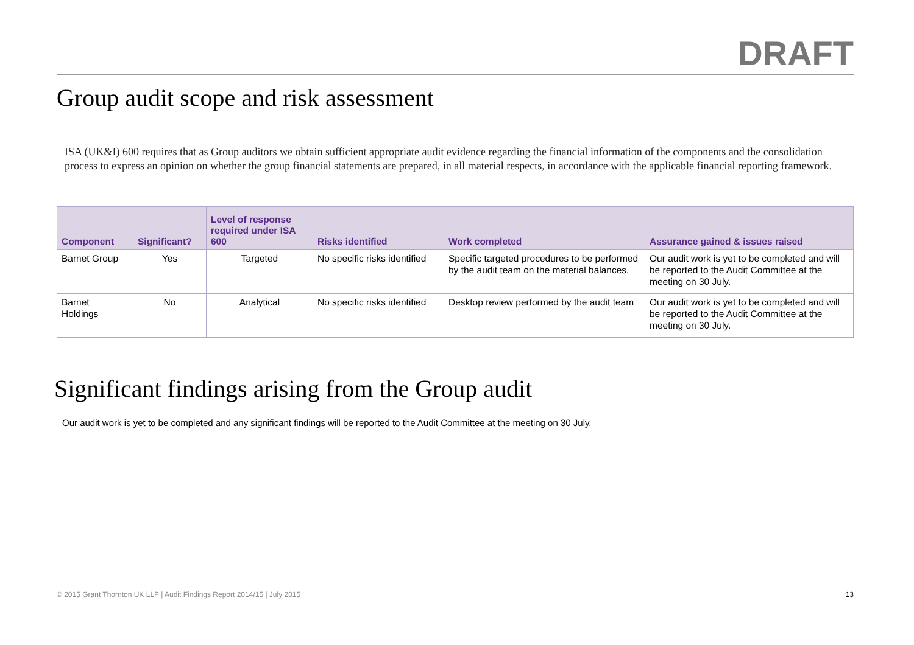DRAFT
Group audit scope and risk assessment
ISA (UK&I) 600 requires that as Group auditors we obtain sufficient appropriate audit evidence regarding the financial information of the components and the consolidation process to express an opinion on whether the group financial statements are prepared, in all material respects, in accordance with the applicable financial reporting framework.
| Component | Significant? | Level of response required under ISA 600 | Risks identified | Work completed | Assurance gained & issues raised |
| --- | --- | --- | --- | --- | --- |
| Barnet Group | Yes | Targeted | No specific risks identified | Specific targeted procedures to be performed by the audit team on the material balances. | Our audit work is yet to be completed and will be reported to the Audit Committee at the meeting on 30 July. |
| Barnet Holdings | No | Analytical | No specific risks identified | Desktop review performed by the audit team | Our audit work is yet to be completed and will be reported to the Audit Committee at the meeting on 30 July. |
Significant findings arising from the Group audit
Our audit work is yet to be completed and any significant findings will be reported to the Audit Committee at the meeting on 30 July.
© 2015 Grant Thornton UK LLP | Audit Findings Report 2014/15 | July 2015 13